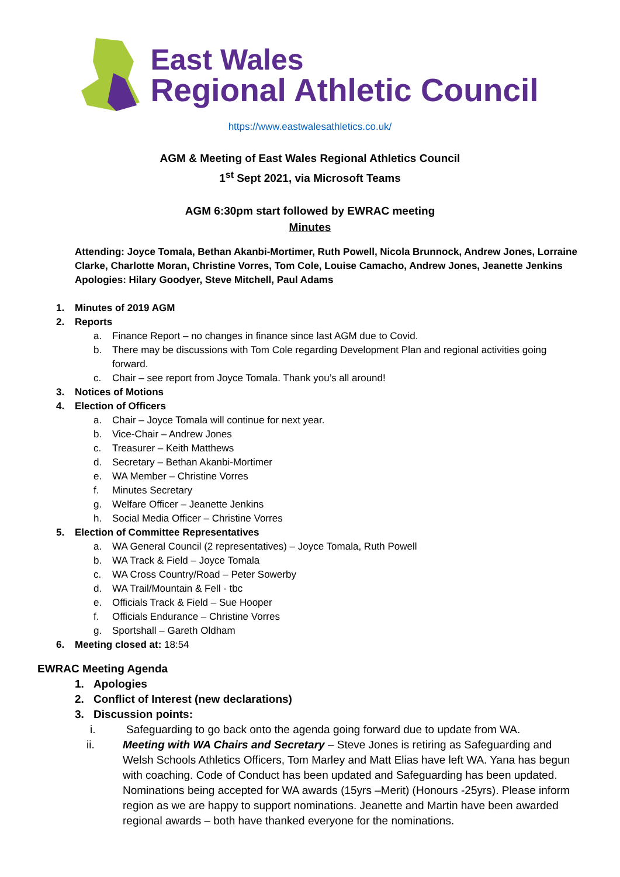East Wales
Regional Athletic Council
https://www.eastwalesathletics.co.uk/
AGM & Meeting of East Wales Regional Athletics Council
1<sup>st</sup> Sept 2021, via Microsoft Teams
AGM 6:30pm start followed by EWRAC meeting
Minutes
Attending: Joyce Tomala, Bethan Akanbi-Mortimer, Ruth Powell, Nicola Brunnock, Andrew Jones, Lorraine Clarke, Charlotte Moran, Christine Vorres, Tom Cole, Louise Camacho, Andrew Jones, Jeanette Jenkins
Apologies: Hilary Goodyer, Steve Mitchell, Paul Adams
1. Minutes of 2019 AGM
2. Reports
a. Finance Report – no changes in finance since last AGM due to Covid.
b. There may be discussions with Tom Cole regarding Development Plan and regional activities going forward.
c. Chair – see report from Joyce Tomala. Thank you’s all around!
3. Notices of Motions
4. Election of Officers
a. Chair – Joyce Tomala will continue for next year.
b. Vice-Chair – Andrew Jones
c. Treasurer – Keith Matthews
d. Secretary – Bethan Akanbi-Mortimer
e. WA Member – Christine Vorres
f. Minutes Secretary
g. Welfare Officer – Jeanette Jenkins
h. Social Media Officer – Christine Vorres
5. Election of Committee Representatives
a. WA General Council (2 representatives) – Joyce Tomala, Ruth Powell
b. WA Track & Field – Joyce Tomala
c. WA Cross Country/Road – Peter Sowerby
d. WA Trail/Mountain & Fell - tbc
e. Officials Track & Field – Sue Hooper
f. Officials Endurance – Christine Vorres
g. Sportshall – Gareth Oldham
6. Meeting closed at: 18:54
EWRAC Meeting Agenda
1. Apologies
2. Conflict of Interest (new declarations)
3. Discussion points:
i. Safeguarding to go back onto the agenda going forward due to update from WA.
ii. Meeting with WA Chairs and Secretary – Steve Jones is retiring as Safeguarding and Welsh Schools Athletics Officers, Tom Marley and Matt Elias have left WA. Yana has begun with coaching. Code of Conduct has been updated and Safeguarding has been updated. Nominations being accepted for WA awards (15yrs –Merit) (Honours -25yrs). Please inform region as we are happy to support nominations. Jeanette and Martin have been awarded regional awards – both have thanked everyone for the nominations.